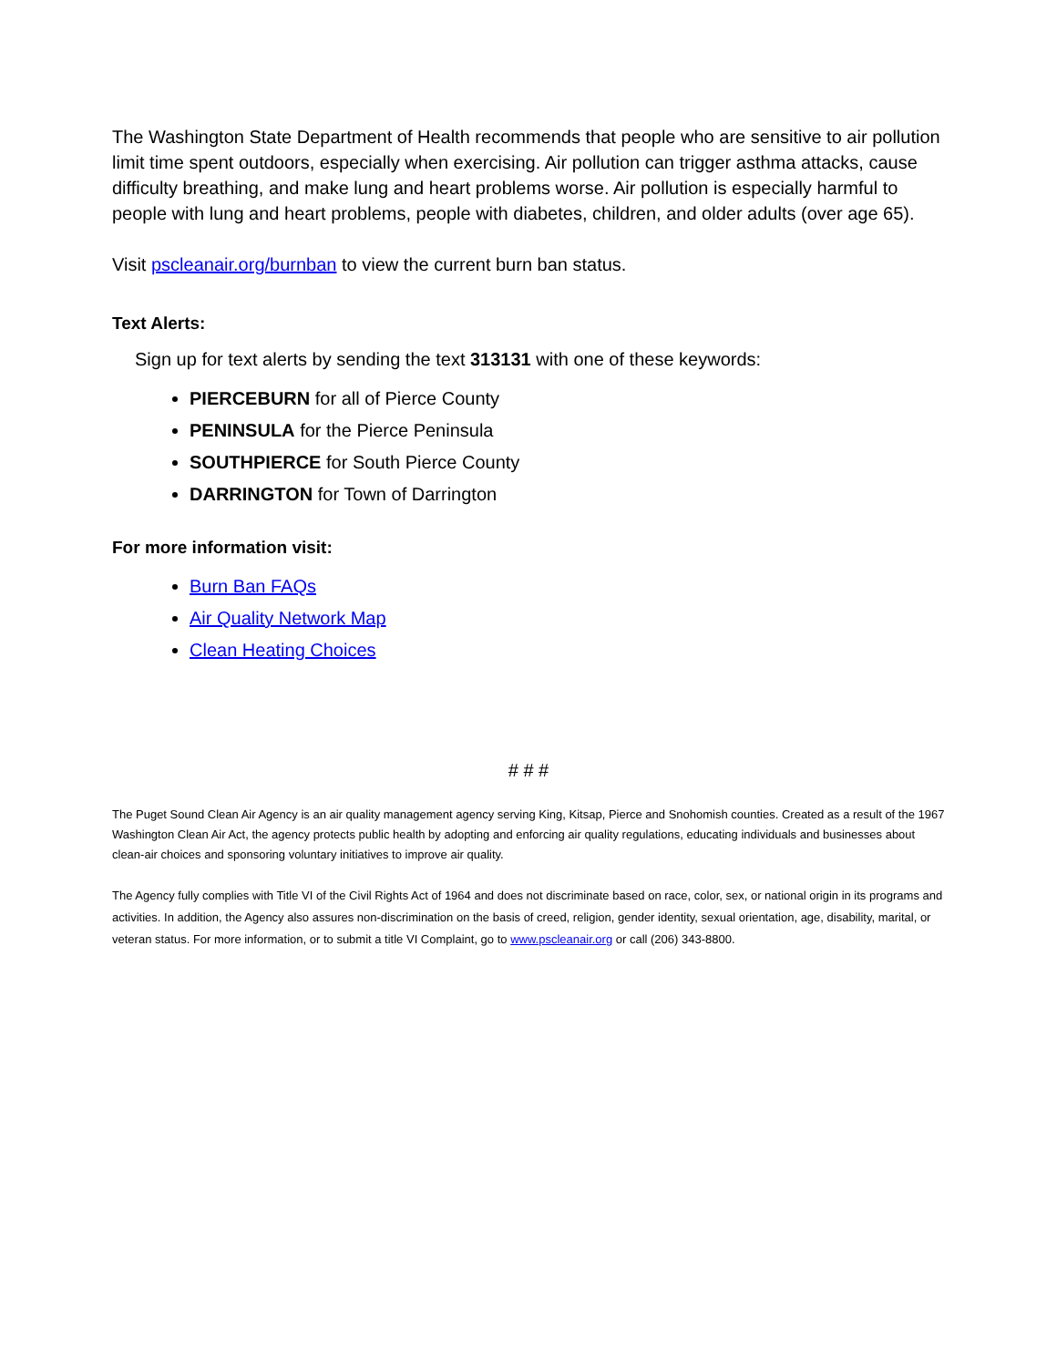The Washington State Department of Health recommends that people who are sensitive to air pollution limit time spent outdoors, especially when exercising. Air pollution can trigger asthma attacks, cause difficulty breathing, and make lung and heart problems worse. Air pollution is especially harmful to people with lung and heart problems, people with diabetes, children, and older adults (over age 65).
Visit pscleanair.org/burnban to view the current burn ban status.
Text Alerts:
Sign up for text alerts by sending the text 313131 with one of these keywords:
PIERCEBURN for all of Pierce County
PENINSULA for the Pierce Peninsula
SOUTHPIERCE for South Pierce County
DARRINGTON for Town of Darrington
For more information visit:
Burn Ban FAQs
Air Quality Network Map
Clean Heating Choices
# # #
The Puget Sound Clean Air Agency is an air quality management agency serving King, Kitsap, Pierce and Snohomish counties. Created as a result of the 1967 Washington Clean Air Act, the agency protects public health by adopting and enforcing air quality regulations, educating individuals and businesses about clean-air choices and sponsoring voluntary initiatives to improve air quality.
The Agency fully complies with Title VI of the Civil Rights Act of 1964 and does not discriminate based on race, color, sex, or national origin in its programs and activities. In addition, the Agency also assures non-discrimination on the basis of creed, religion, gender identity, sexual orientation, age, disability, marital, or veteran status. For more information, or to submit a title VI Complaint, go to www.pscleanair.org or call (206) 343-8800.